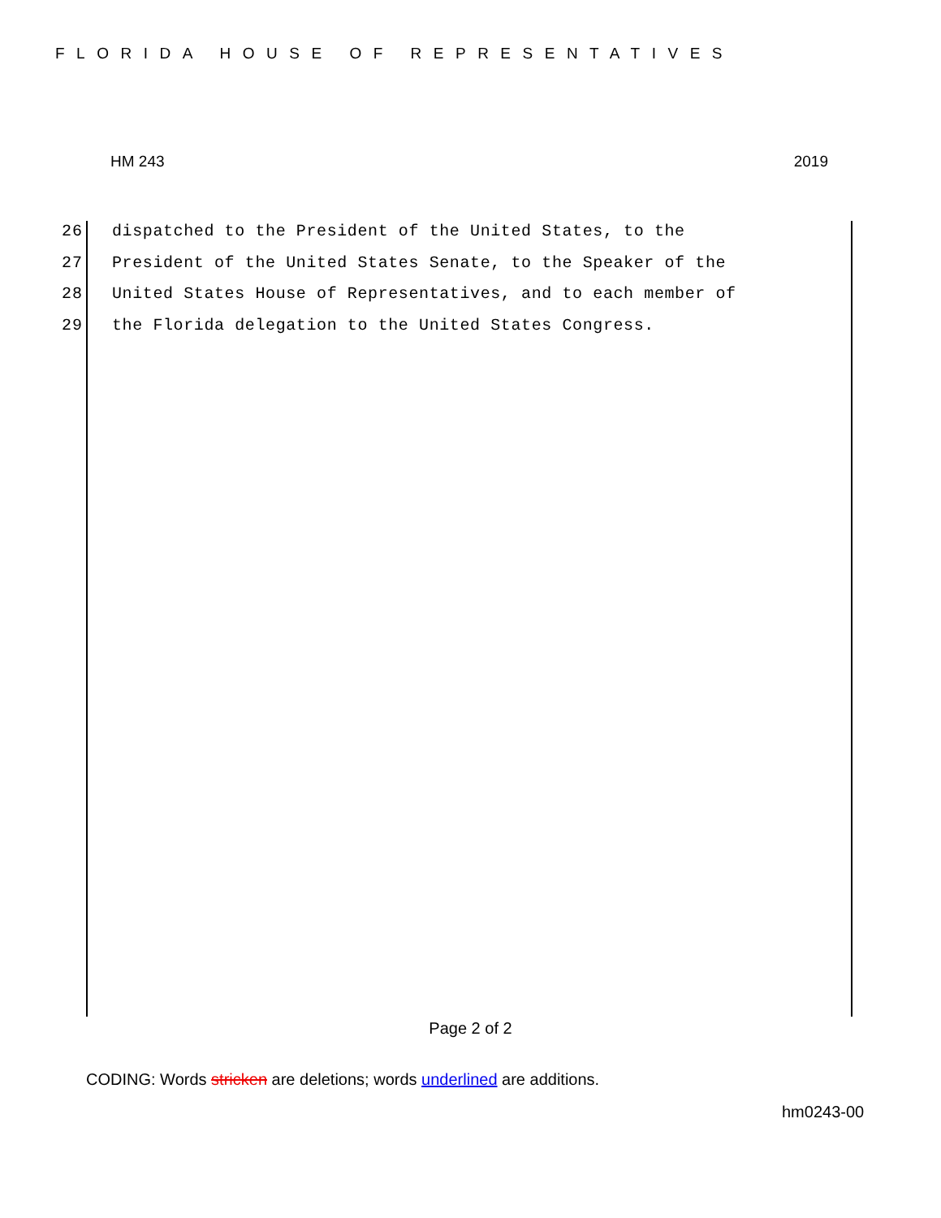FLORIDA HOUSE OF REPRESENTATIVES
HM 243 2019
26 dispatched to the President of the United States, to the
27 President of the United States Senate, to the Speaker of the
28 United States House of Representatives, and to each member of
29 the Florida delegation to the United States Congress.
Page 2 of 2
CODING: Words stricken are deletions; words underlined are additions.
hm0243-00